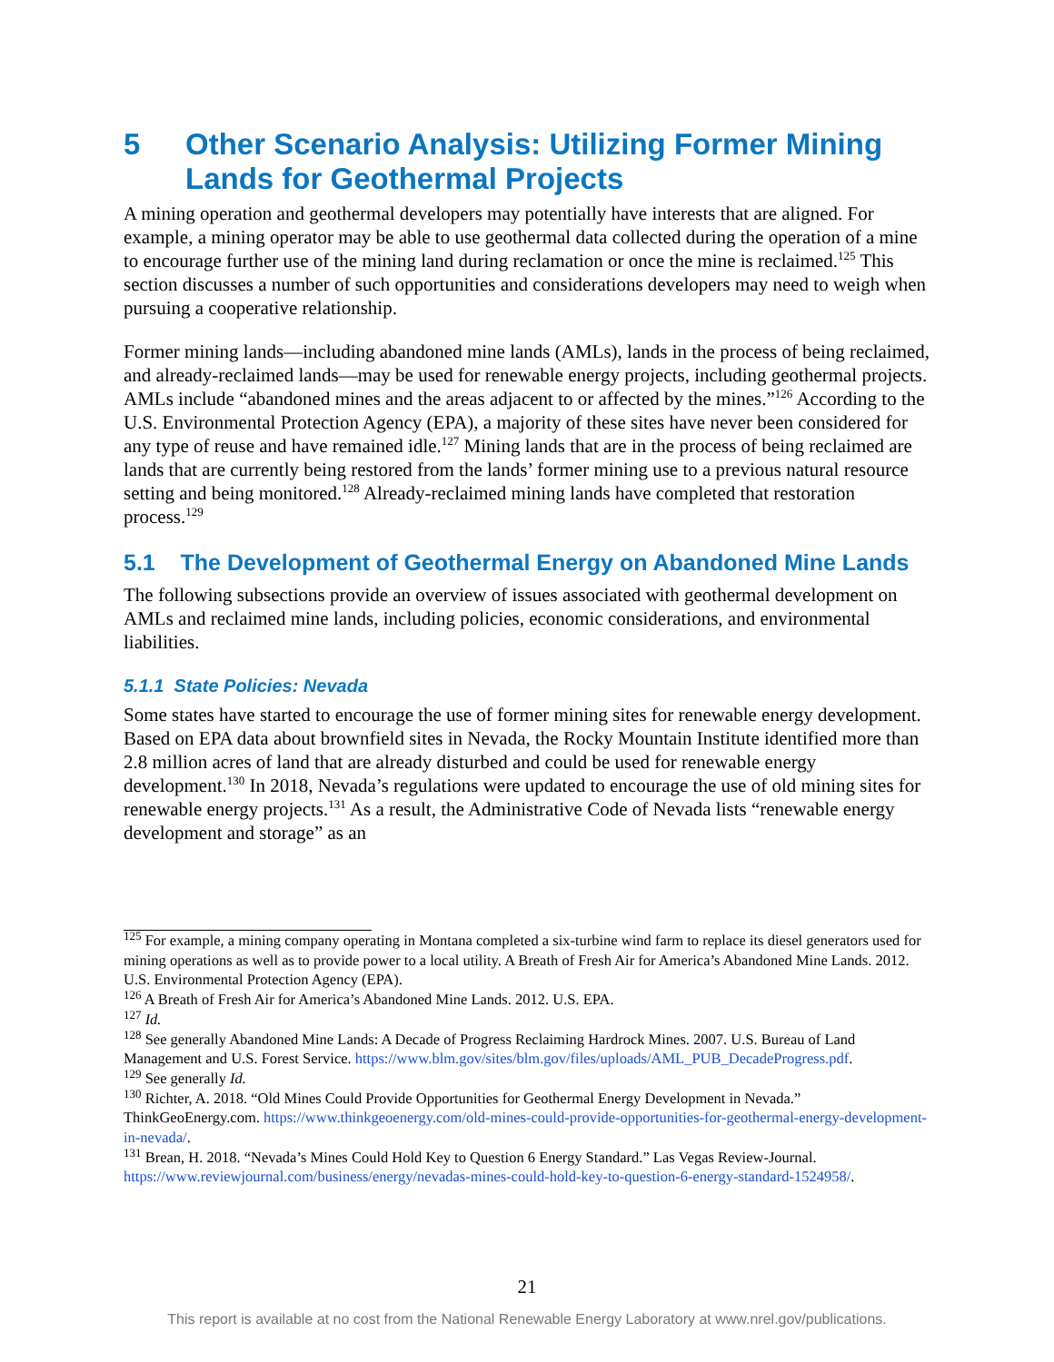5 Other Scenario Analysis: Utilizing Former Mining Lands for Geothermal Projects
A mining operation and geothermal developers may potentially have interests that are aligned. For example, a mining operator may be able to use geothermal data collected during the operation of a mine to encourage further use of the mining land during reclamation or once the mine is reclaimed.<sup>125</sup> This section discusses a number of such opportunities and considerations developers may need to weigh when pursuing a cooperative relationship.
Former mining lands—including abandoned mine lands (AMLs), lands in the process of being reclaimed, and already-reclaimed lands—may be used for renewable energy projects, including geothermal projects. AMLs include “abandoned mines and the areas adjacent to or affected by the mines.”<sup>126</sup> According to the U.S. Environmental Protection Agency (EPA), a majority of these sites have never been considered for any type of reuse and have remained idle.<sup>127</sup> Mining lands that are in the process of being reclaimed are lands that are currently being restored from the lands’ former mining use to a previous natural resource setting and being monitored.<sup>128</sup> Already-reclaimed mining lands have completed that restoration process.<sup>129</sup>
5.1 The Development of Geothermal Energy on Abandoned Mine Lands
The following subsections provide an overview of issues associated with geothermal development on AMLs and reclaimed mine lands, including policies, economic considerations, and environmental liabilities.
5.1.1 State Policies: Nevada
Some states have started to encourage the use of former mining sites for renewable energy development. Based on EPA data about brownfield sites in Nevada, the Rocky Mountain Institute identified more than 2.8 million acres of land that are already disturbed and could be used for renewable energy development.<sup>130</sup> In 2018, Nevada’s regulations were updated to encourage the use of old mining sites for renewable energy projects.<sup>131</sup> As a result, the Administrative Code of Nevada lists “renewable energy development and storage” as an
<sup>125</sup> For example, a mining company operating in Montana completed a six-turbine wind farm to replace its diesel generators used for mining operations as well as to provide power to a local utility. A Breath of Fresh Air for America’s Abandoned Mine Lands. 2012. U.S. Environmental Protection Agency (EPA).
<sup>126</sup> A Breath of Fresh Air for America’s Abandoned Mine Lands. 2012. U.S. EPA.
<sup>127</sup> Id.
<sup>128</sup> See generally Abandoned Mine Lands: A Decade of Progress Reclaiming Hardrock Mines. 2007. U.S. Bureau of Land Management and U.S. Forest Service. https://www.blm.gov/sites/blm.gov/files/uploads/AML_PUB_DecadeProgress.pdf.
<sup>129</sup> See generally Id.
<sup>130</sup> Richter, A. 2018. “Old Mines Could Provide Opportunities for Geothermal Energy Development in Nevada.” ThinkGeoEnergy.com. https://www.thinkgeoenergy.com/old-mines-could-provide-opportunities-for-geothermal-energy-development-in-nevada/.
<sup>131</sup> Brean, H. 2018. “Nevada’s Mines Could Hold Key to Question 6 Energy Standard.” Las Vegas Review-Journal. https://www.reviewjournal.com/business/energy/nevadas-mines-could-hold-key-to-question-6-energy-standard-1524958/.
21
This report is available at no cost from the National Renewable Energy Laboratory at www.nrel.gov/publications.